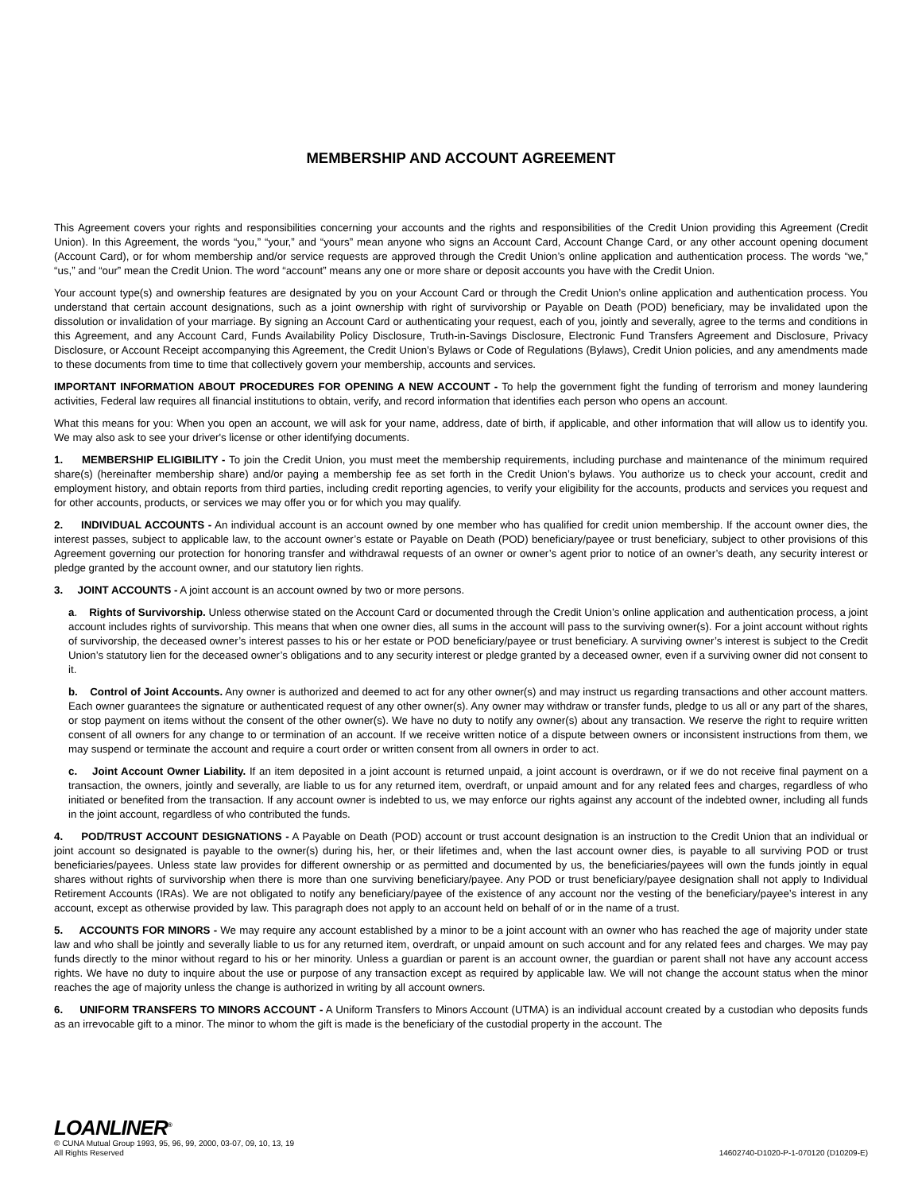MEMBERSHIP AND ACCOUNT AGREEMENT
This Agreement covers your rights and responsibilities concerning your accounts and the rights and responsibilities of the Credit Union providing this Agreement (Credit Union). In this Agreement, the words “you,” “your,” and “yours” mean anyone who signs an Account Card, Account Change Card, or any other account opening document (Account Card), or for whom membership and/or service requests are approved through the Credit Union’s online application and authentication process. The words “we,” “us,” and “our” mean the Credit Union. The word “account” means any one or more share or deposit accounts you have with the Credit Union.
Your account type(s) and ownership features are designated by you on your Account Card or through the Credit Union’s online application and authentication process. You understand that certain account designations, such as a joint ownership with right of survivorship or Payable on Death (POD) beneficiary, may be invalidated upon the dissolution or invalidation of your marriage. By signing an Account Card or authenticating your request, each of you, jointly and severally, agree to the terms and conditions in this Agreement, and any Account Card, Funds Availability Policy Disclosure, Truth-in-Savings Disclosure, Electronic Fund Transfers Agreement and Disclosure, Privacy Disclosure, or Account Receipt accompanying this Agreement, the Credit Union’s Bylaws or Code of Regulations (Bylaws), Credit Union policies, and any amendments made to these documents from time to time that collectively govern your membership, accounts and services.
IMPORTANT INFORMATION ABOUT PROCEDURES FOR OPENING A NEW ACCOUNT - To help the government fight the funding of terrorism and money laundering activities, Federal law requires all financial institutions to obtain, verify, and record information that identifies each person who opens an account.
What this means for you: When you open an account, we will ask for your name, address, date of birth, if applicable, and other information that will allow us to identify you. We may also ask to see your driver's license or other identifying documents.
1. MEMBERSHIP ELIGIBILITY - To join the Credit Union, you must meet the membership requirements, including purchase and maintenance of the minimum required share(s) (hereinafter membership share) and/or paying a membership fee as set forth in the Credit Union’s bylaws. You authorize us to check your account, credit and employment history, and obtain reports from third parties, including credit reporting agencies, to verify your eligibility for the accounts, products and services you request and for other accounts, products, or services we may offer you or for which you may qualify.
2. INDIVIDUAL ACCOUNTS - An individual account is an account owned by one member who has qualified for credit union membership. If the account owner dies, the interest passes, subject to applicable law, to the account owner’s estate or Payable on Death (POD) beneficiary/payee or trust beneficiary, subject to other provisions of this Agreement governing our protection for honoring transfer and withdrawal requests of an owner or owner’s agent prior to notice of an owner’s death, any security interest or pledge granted by the account owner, and our statutory lien rights.
3. JOINT ACCOUNTS - A joint account is an account owned by two or more persons.
a. Rights of Survivorship. Unless otherwise stated on the Account Card or documented through the Credit Union’s online application and authentication process, a joint account includes rights of survivorship. This means that when one owner dies, all sums in the account will pass to the surviving owner(s). For a joint account without rights of survivorship, the deceased owner’s interest passes to his or her estate or POD beneficiary/payee or trust beneficiary. A surviving owner’s interest is subject to the Credit Union’s statutory lien for the deceased owner’s obligations and to any security interest or pledge granted by a deceased owner, even if a surviving owner did not consent to it.
b. Control of Joint Accounts. Any owner is authorized and deemed to act for any other owner(s) and may instruct us regarding transactions and other account matters. Each owner guarantees the signature or authenticated request of any other owner(s). Any owner may withdraw or transfer funds, pledge to us all or any part of the shares, or stop payment on items without the consent of the other owner(s). We have no duty to notify any owner(s) about any transaction. We reserve the right to require written consent of all owners for any change to or termination of an account. If we receive written notice of a dispute between owners or inconsistent instructions from them, we may suspend or terminate the account and require a court order or written consent from all owners in order to act.
c. Joint Account Owner Liability. If an item deposited in a joint account is returned unpaid, a joint account is overdrawn, or if we do not receive final payment on a transaction, the owners, jointly and severally, are liable to us for any returned item, overdraft, or unpaid amount and for any related fees and charges, regardless of who initiated or benefited from the transaction. If any account owner is indebted to us, we may enforce our rights against any account of the indebted owner, including all funds in the joint account, regardless of who contributed the funds.
4. POD/TRUST ACCOUNT DESIGNATIONS - A Payable on Death (POD) account or trust account designation is an instruction to the Credit Union that an individual or joint account so designated is payable to the owner(s) during his, her, or their lifetimes and, when the last account owner dies, is payable to all surviving POD or trust beneficiaries/payees. Unless state law provides for different ownership or as permitted and documented by us, the beneficiaries/payees will own the funds jointly in equal shares without rights of survivorship when there is more than one surviving beneficiary/payee. Any POD or trust beneficiary/payee designation shall not apply to Individual Retirement Accounts (IRAs). We are not obligated to notify any beneficiary/payee of the existence of any account nor the vesting of the beneficiary/payee’s interest in any account, except as otherwise provided by law. This paragraph does not apply to an account held on behalf of or in the name of a trust.
5. ACCOUNTS FOR MINORS - We may require any account established by a minor to be a joint account with an owner who has reached the age of majority under state law and who shall be jointly and severally liable to us for any returned item, overdraft, or unpaid amount on such account and for any related fees and charges. We may pay funds directly to the minor without regard to his or her minority. Unless a guardian or parent is an account owner, the guardian or parent shall not have any account access rights. We have no duty to inquire about the use or purpose of any transaction except as required by applicable law. We will not change the account status when the minor reaches the age of majority unless the change is authorized in writing by all account owners.
6. UNIFORM TRANSFERS TO MINORS ACCOUNT - A Uniform Transfers to Minors Account (UTMA) is an individual account created by a custodian who deposits funds as an irrevocable gift to a minor. The minor to whom the gift is made is the beneficiary of the custodial property in the account. The
LOANLINER<sup>®</sup>
© CUNA Mutual Group 1993, 95, 96, 99, 2000, 03-07, 09, 10, 13, 19
All Rights Reserved 14602740-D1020-P-1-070120 (D10209-E)